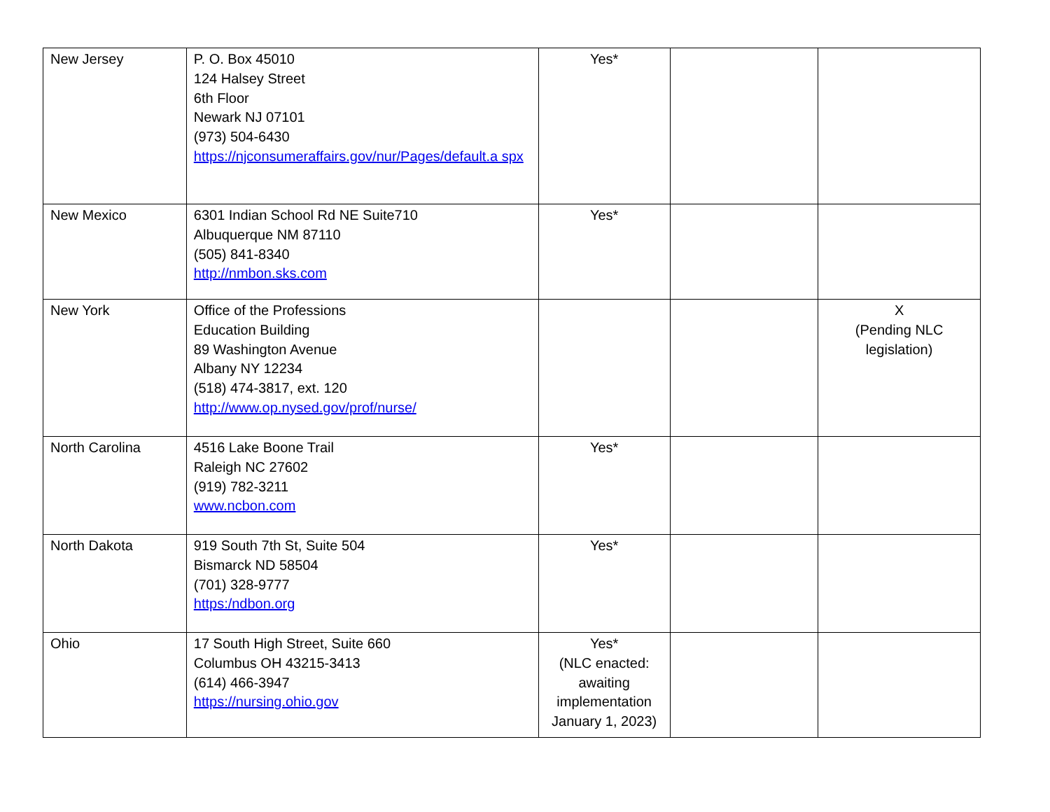| New Jersey | P. O. Box 45010 124 Halsey Street 6th Floor Newark NJ 07101 (973) 504-6430 https://njconsumeraffairs.gov/nur/Pages/default.a spx | Yes* | | |
| New Mexico | 6301 Indian School Rd NE Suite710 Albuquerque NM 87110 (505) 841-8340 http://nmbon.sks.com | Yes* | | |
| New York | Office of the Professions Education Building 89 Washington Avenue Albany NY 12234 (518) 474-3817, ext. 120 http://www.op.nysed.gov/prof/nurse/ | | | X (Pending NLC legislation) |
| North Carolina | 4516 Lake Boone Trail Raleigh NC 27602 (919) 782-3211 www.ncbon.com | Yes* | | |
| North Dakota | 919 South 7th St, Suite 504 Bismarck ND 58504 (701) 328-9777 https:/ndbon.org | Yes* | | |
| Ohio | 17 South High Street, Suite 660 Columbus OH 43215-3413 (614) 466-3947 https://nursing.ohio.gov | Yes* (NLC enacted: awaiting implementation January 1, 2023) | | |